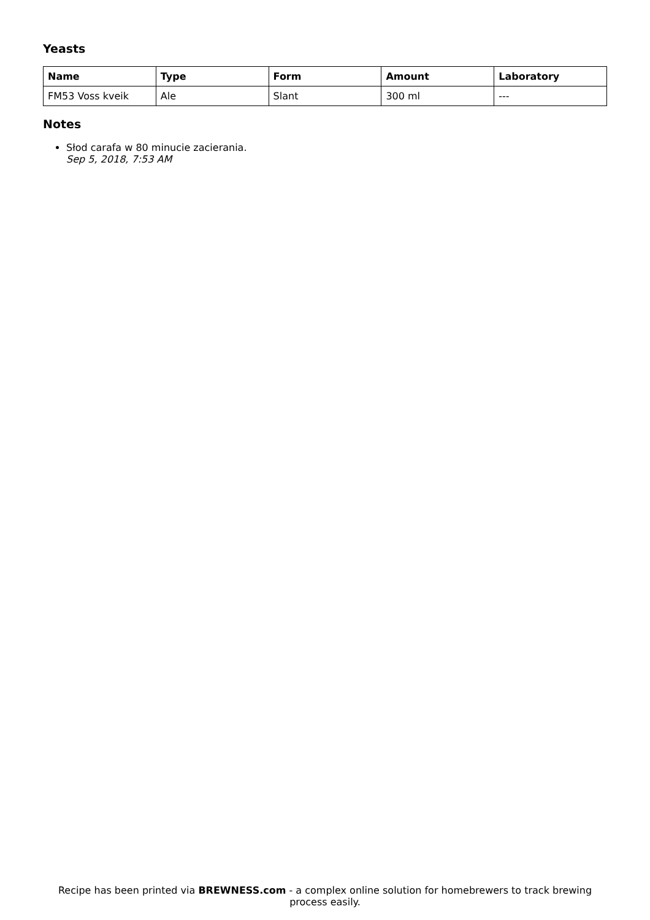Yeasts
| Name | Type | Form | Amount | Laboratory |
| --- | --- | --- | --- | --- |
| FM53 Voss kveik | Ale | Slant | 300 ml | --- |
Notes
Słod carafa w 80 minucie zacierania.
Sep 5, 2018, 7:53 AM
Recipe has been printed via BREWNESS.com - a complex online solution for homebrewers to track brewing process easily.